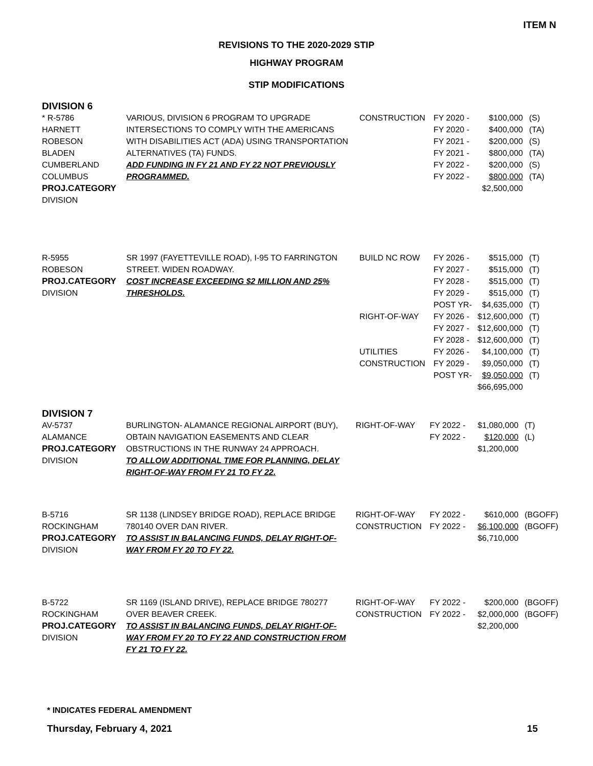ITEM N
REVISIONS TO THE 2020-2029 STIP
HIGHWAY PROGRAM
STIP MODIFICATIONS
DIVISION 6
| * R-5786 HARNETT ROBESON BLADEN CUMBERLAND COLUMBUS PROJ.CATEGORY DIVISION | VARIOUS, DIVISION 6 PROGRAM TO UPGRADE INTERSECTIONS TO COMPLY WITH THE AMERICANS WITH DISABILITIES ACT (ADA) USING TRANSPORTATION ALTERNATIVES (TA) FUNDS. ADD FUNDING IN FY 21 AND FY 22 NOT PREVIOUSLY PROGRAMMED. | CONSTRUCTION | FY 2020 - FY 2020 - FY 2021 - FY 2021 - FY 2022 - FY 2022 - | $100,000 $400,000 $200,000 $800,000 $200,000 $800,000 $2,500,000 | (S) (TA) (S) (TA) (S) (TA) |
| R-5955 ROBESON PROJ.CATEGORY DIVISION | SR 1997 (FAYETTEVILLE ROAD), I-95 TO FARRINGTON STREET. WIDEN ROADWAY. COST INCREASE EXCEEDING $2 MILLION AND 25% THRESHOLDS. | BUILD NC ROW RIGHT-OF-WAY UTILITIES CONSTRUCTION | FY 2026 - FY 2027 - FY 2028 - FY 2029 - POST YR- FY 2026 - FY 2027 - FY 2028 - FY 2026 - FY 2029 - POST YR- | $515,000 $515,000 $515,000 $515,000 $4,635,000 $12,600,000 $12,600,000 $12,600,000 $4,100,000 $9,050,000 $9,050,000 $66,695,000 | (T) (T) (T) (T) (T) (T) (T) (T) (T) (T) (T) |
DIVISION 7
| AV-5737 ALAMANCE PROJ.CATEGORY DIVISION | BURLINGTON- ALAMANCE REGIONAL AIRPORT (BUY), OBTAIN NAVIGATION EASEMENTS AND CLEAR OBSTRUCTIONS IN THE RUNWAY 24 APPROACH. TO ALLOW ADDITIONAL TIME FOR PLANNING, DELAY RIGHT-OF-WAY FROM FY 21 TO FY 22. | RIGHT-OF-WAY | FY 2022 - FY 2022 - | $1,080,000 $120,000 $1,200,000 | (T) (L) |
| B-5716 ROCKINGHAM PROJ.CATEGORY DIVISION | SR 1138 (LINDSEY BRIDGE ROAD), REPLACE BRIDGE 780140 OVER DAN RIVER. TO ASSIST IN BALANCING FUNDS, DELAY RIGHT-OF-WAY FROM FY 20 TO FY 22. | RIGHT-OF-WAY CONSTRUCTION | FY 2022 - FY 2022 - | $610,000 $6,100,000 $6,710,000 | (BGOFF) (BGOFF) |
| B-5722 ROCKINGHAM PROJ.CATEGORY DIVISION | SR 1169 (ISLAND DRIVE), REPLACE BRIDGE 780277 OVER BEAVER CREEK. TO ASSIST IN BALANCING FUNDS, DELAY RIGHT-OF-WAY FROM FY 20 TO FY 22 AND CONSTRUCTION FROM FY 21 TO FY 22. | RIGHT-OF-WAY CONSTRUCTION | FY 2022 - FY 2022 - | $200,000 $2,000,000 $2,200,000 | (BGOFF) (BGOFF) |
* INDICATES FEDERAL AMENDMENT
Thursday, February 4, 2021 15